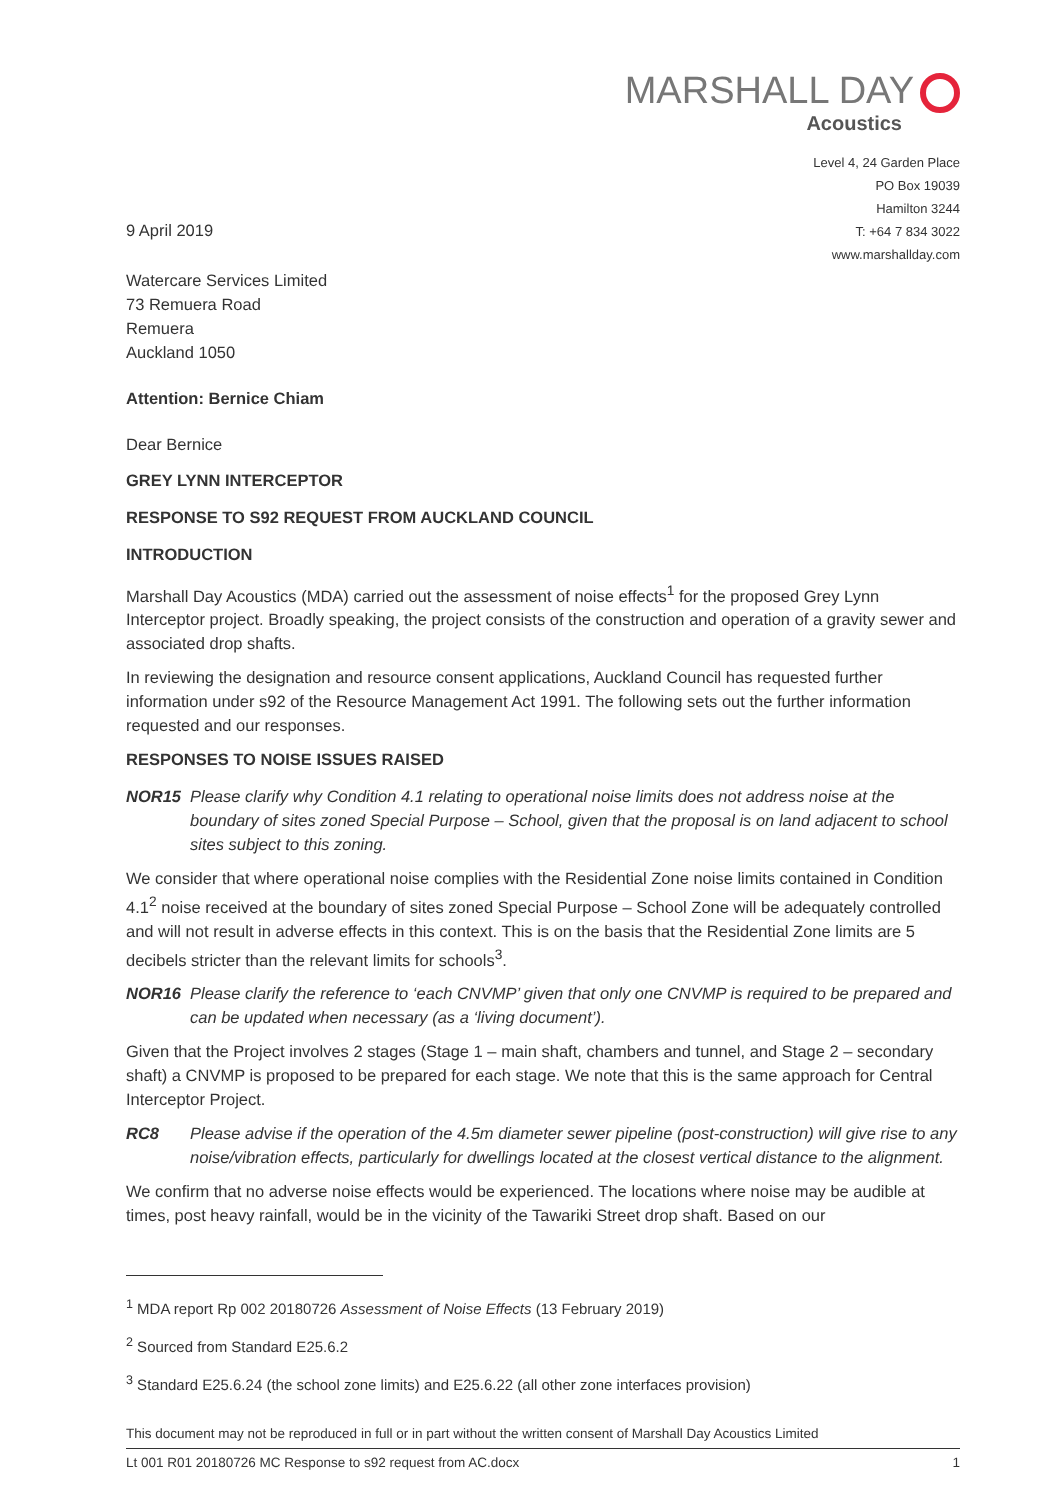MARSHALL DAY
Acoustics
Level 4, 24 Garden Place
PO Box 19039
Hamilton 3244
T: +64 7 834 3022
www.marshallday.com
9 April 2019
Watercare Services Limited
73 Remuera Road
Remuera
Auckland 1050
Attention: Bernice Chiam
Dear Bernice
GREY LYNN INTERCEPTOR
RESPONSE TO S92 REQUEST FROM AUCKLAND COUNCIL
INTRODUCTION
Marshall Day Acoustics (MDA) carried out the assessment of noise effects<sup>1</sup> for the proposed Grey Lynn Interceptor project. Broadly speaking, the project consists of the construction and operation of a gravity sewer and associated drop shafts.
In reviewing the designation and resource consent applications, Auckland Council has requested further information under s92 of the Resource Management Act 1991. The following sets out the further information requested and our responses.
RESPONSES TO NOISE ISSUES RAISED
NOR15 Please clarify why Condition 4.1 relating to operational noise limits does not address noise at the boundary of sites zoned Special Purpose – School, given that the proposal is on land adjacent to school sites subject to this zoning.
We consider that where operational noise complies with the Residential Zone noise limits contained in Condition 4.1<sup>2</sup> noise received at the boundary of sites zoned Special Purpose – School Zone will be adequately controlled and will not result in adverse effects in this context. This is on the basis that the Residential Zone limits are 5 decibels stricter than the relevant limits for schools<sup>3</sup>.
NOR16 Please clarify the reference to ‘each CNVMP’ given that only one CNVMP is required to be prepared and can be updated when necessary (as a ‘living document’).
Given that the Project involves 2 stages (Stage 1 – main shaft, chambers and tunnel, and Stage 2 – secondary shaft) a CNVMP is proposed to be prepared for each stage. We note that this is the same approach for Central Interceptor Project.
RC8 Please advise if the operation of the 4.5m diameter sewer pipeline (post-construction) will give rise to any noise/vibration effects, particularly for dwellings located at the closest vertical distance to the alignment.
We confirm that no adverse noise effects would be experienced. The locations where noise may be audible at times, post heavy rainfall, would be in the vicinity of the Tawariki Street drop shaft. Based on our
<sup>1</sup> MDA report Rp 002 20180726 Assessment of Noise Effects (13 February 2019)
<sup>2</sup> Sourced from Standard E25.6.2
<sup>3</sup> Standard E25.6.24 (the school zone limits) and E25.6.22 (all other zone interfaces provision)
This document may not be reproduced in full or in part without the written consent of Marshall Day Acoustics Limited
Lt 001 R01 20180726 MC Response to s92 request from AC.docx 1